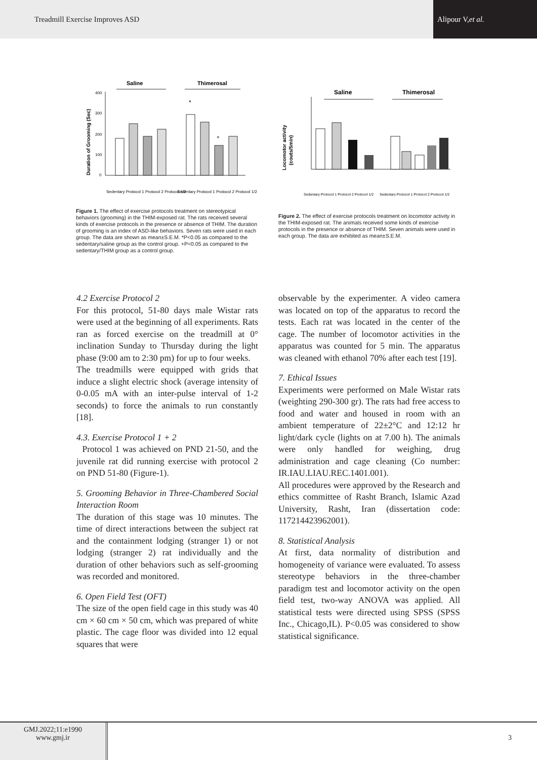Treadmill Exercise Improves ASD
Alipour V, et al.
Saline
Thimerosal
400
300
200
100
0
Duration of Grooming (Sec)
*
+
Sedentary Protocol 1 Protocol 2 Protocol 1/2
Sedentary Protocol 1 Protocol 2 Protocol 1/2
Figure 1. The effect of exercise protocols treatment on stereotypical behaviors (grooming) in the THIM-exposed rat. The rats received several kinds of exercise protocols in the presence or absence of THIM. The duration of grooming is an index of ASD-like behaviors. Seven rats were used in each group. The data are shown as mean±S.E.M. *P<0.05 as compared to the sedentary/saline group as the control group. +P<0.05 as compared to the sedentary/THIM group as a control group.
Saline
Thimerosal
Locomotor activity
(couts/5min)
Sedentary Protocol 1 Protocol 2 Protocol 1/2
Sedentary Protocol 1 Protocol 2 Protocol 1/2
Figure 2. The effect of exercise protocols treatment on locomotor activity in the THIM-exposed rat. The animals received some kinds of exercise protocols in the presence or absence of THIM. Seven animals were used in each group. The data are exhibited as mean±S.E.M.
4.2 Exercise Protocol 2
For this protocol, 51-80 days male Wistar rats were used at the beginning of all experiments. Rats ran as forced exercise on the treadmill at 0° inclination Sunday to Thursday during the light phase (9:00 am to 2:30 pm) for up to four weeks.
The treadmills were equipped with grids that induce a slight electric shock (average intensity of 0-0.05 mA with an inter-pulse interval of 1-2 seconds) to force the animals to run constantly [18].
4.3. Exercise Protocol 1 + 2
Protocol 1 was achieved on PND 21-50, and the juvenile rat did running exercise with protocol 2 on PND 51-80 (Figure-1).
5. Grooming Behavior in Three-Chambered Social Interaction Room
The duration of this stage was 10 minutes. The time of direct interactions between the subject rat and the containment lodging (stranger 1) or not lodging (stranger 2) rat individually and the duration of other behaviors such as self-grooming was recorded and monitored.
6. Open Field Test (OFT)
The size of the open field cage in this study was 40 cm × 60 cm × 50 cm, which was prepared of white plastic. The cage floor was divided into 12 equal squares that were
observable by the experimenter. A video camera was located on top of the apparatus to record the tests. Each rat was located in the center of the cage. The number of locomotor activities in the apparatus was counted for 5 min. The apparatus was cleaned with ethanol 70% after each test [19].
7. Ethical Issues
Experiments were performed on Male Wistar rats (weighting 290-300 gr). The rats had free access to food and water and housed in room with an ambient temperature of 22±2°C and 12:12 hr light/dark cycle (lights on at 7.00 h). The animals were only handled for weighing, drug administration and cage cleaning (Co number: IR.IAU.LIAU.REC.1401.001).
All procedures were approved by the Research and ethics committee of Rasht Branch, Islamic Azad University, Rasht, Iran (dissertation code: 117214423962001).
8. Statistical Analysis
At first, data normality of distribution and homogeneity of variance were evaluated. To assess stereotype behaviors in the three-chamber paradigm test and locomotor activity on the open field test, two-way ANOVA was applied. All statistical tests were directed using SPSS (SPSS Inc., Chicago,IL). P<0.05 was considered to show statistical significance.
GMJ.2022;11:e1990
www.gmj.ir
3